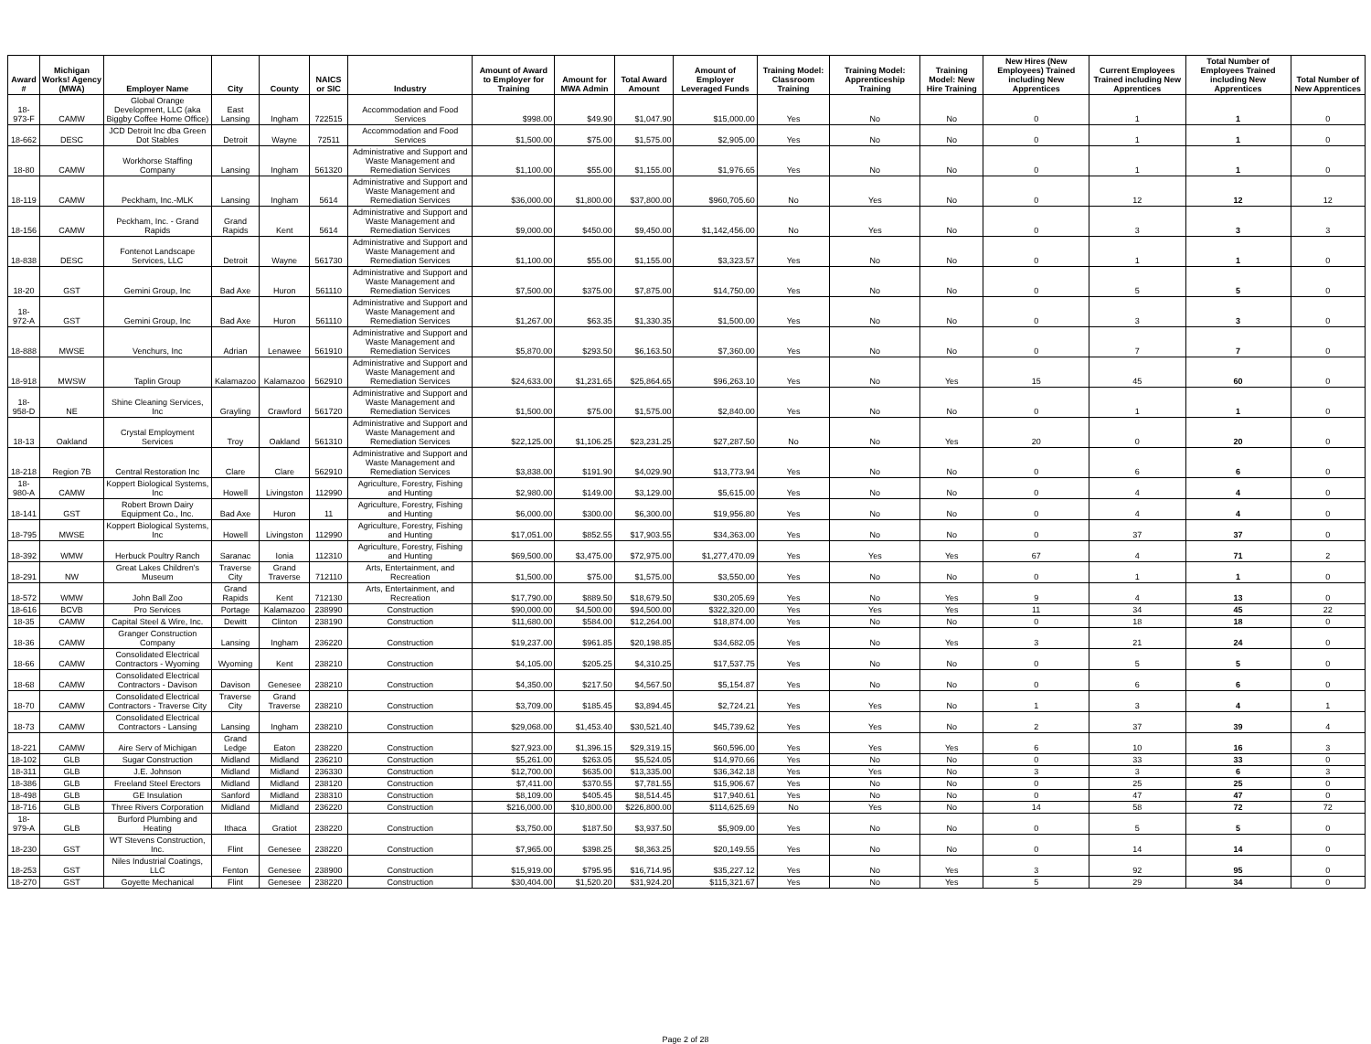| Award # | Michigan Works! Agency (MWA) | Employer Name | City | County | NAICS or SIC | Industry | Amount of Award to Employer for Training | Amount for MWA Admin | Total Award Amount | Amount of Employer Leveraged Funds | Training Model: Classroom Training | Training Model: Apprenticeship Training | Training Model: New Hire Training | New Hires (New Employees) Trained including New Apprentices | Current Employees Trained including New Apprentices | Total Number of Employees Trained including New Apprentices | Total Number of New Apprentices |
| --- | --- | --- | --- | --- | --- | --- | --- | --- | --- | --- | --- | --- | --- | --- | --- | --- | --- |
| 18-973-F | CAMW | Global Orange Development, LLC (aka Biggby Coffee Home Office) | East Lansing | Ingham | 722515 | Accommodation and Food Services | $998.00 | $49.90 | $1,047.90 | $15,000.00 | Yes | No | No | 0 | 1 | 1 | 0 |
| 18-662 | DESC | JCD Detroit Inc dba Green Dot Stables | Detroit | Wayne | 72511 | Accommodation and Food Services | $1,500.00 | $75.00 | $1,575.00 | $2,905.00 | Yes | No | No | 0 | 1 | 1 | 0 |
| 18-80 | CAMW | Workhorse Staffing Company | Lansing | Ingham | 561320 | Administrative and Support and Waste Management and Remediation Services | $1,100.00 | $55.00 | $1,155.00 | $1,976.65 | Yes | No | No | 0 | 1 | 1 | 0 |
| 18-119 | CAMW | Peckham, Inc.-MLK | Lansing | Ingham | 5614 | Administrative and Support and Waste Management and Remediation Services | $36,000.00 | $1,800.00 | $37,800.00 | $960,705.60 | No | Yes | No | 0 | 12 | 12 | 12 |
| 18-156 | CAMW | Peckham, Inc. - Grand Rapids | Grand Rapids | Kent | 5614 | Administrative and Support and Waste Management and Remediation Services | $9,000.00 | $450.00 | $9,450.00 | $1,142,456.00 | No | Yes | No | 0 | 3 | 3 | 3 |
| 18-838 | DESC | Fontenot Landscape Services, LLC | Detroit | Wayne | 561730 | Administrative and Support and Waste Management and Remediation Services | $1,100.00 | $55.00 | $1,155.00 | $3,323.57 | Yes | No | No | 0 | 1 | 1 | 0 |
| 18-20 | GST | Gemini Group, Inc | Bad Axe | Huron | 561110 | Administrative and Support and Waste Management and Remediation Services | $7,500.00 | $375.00 | $7,875.00 | $14,750.00 | Yes | No | No | 0 | 5 | 5 | 0 |
| 18-972-A | GST | Gemini Group, Inc | Bad Axe | Huron | 561110 | Administrative and Support and Waste Management and Remediation Services | $1,267.00 | $63.35 | $1,330.35 | $1,500.00 | Yes | No | No | 0 | 3 | 3 | 0 |
| 18-888 | MWSE | Venchurs, Inc | Adrian | Lenawee | 561910 | Administrative and Support and Waste Management and Remediation Services | $5,870.00 | $293.50 | $6,163.50 | $7,360.00 | Yes | No | No | 0 | 7 | 7 | 0 |
| 18-918 | MWSW | Taplin Group | Kalamazoo | Kalamazoo | 562910 | Administrative and Support and Waste Management and Remediation Services | $24,633.00 | $1,231.65 | $25,864.65 | $96,263.10 | Yes | No | Yes | 15 | 45 | 60 | 0 |
| 18-958-D | NE | Shine Cleaning Services, Inc | Grayling | Crawford | 561720 | Administrative and Support and Waste Management and Remediation Services | $1,500.00 | $75.00 | $1,575.00 | $2,840.00 | Yes | No | No | 0 | 1 | 1 | 0 |
| 18-13 | Oakland | Crystal Employment Services | Troy | Oakland | 561310 | Administrative and Support and Waste Management and Remediation Services | $22,125.00 | $1,106.25 | $23,231.25 | $27,287.50 | No | No | Yes | 20 | 0 | 20 | 0 |
| 18-218 | Region 7B | Central Restoration Inc | Clare | Clare | 562910 | Administrative and Support and Waste Management and Remediation Services | $3,838.00 | $191.90 | $4,029.90 | $13,773.94 | Yes | No | No | 0 | 6 | 6 | 0 |
| 18-980-A | CAMW | Koppert Biological Systems, Inc | Howell | Livingston | 112990 | Agriculture, Forestry, Fishing and Hunting | $2,980.00 | $149.00 | $3,129.00 | $5,615.00 | Yes | No | No | 0 | 4 | 4 | 0 |
| 18-141 | GST | Robert Brown Dairy Equipment Co., Inc. | Bad Axe | Huron | 11 | Agriculture, Forestry, Fishing and Hunting | $6,000.00 | $300.00 | $6,300.00 | $19,956.80 | Yes | No | No | 0 | 4 | 4 | 0 |
| 18-795 | MWSE | Koppert Biological Systems, Inc | Howell | Livingston | 112990 | Agriculture, Forestry, Fishing and Hunting | $17,051.00 | $852.55 | $17,903.55 | $34,363.00 | Yes | No | No | 0 | 37 | 37 | 0 |
| 18-392 | WMW | Herbuck Poultry Ranch | Saranac | Ionia | 112310 | Agriculture, Forestry, Fishing and Hunting | $69,500.00 | $3,475.00 | $72,975.00 | $1,277,470.09 | Yes | Yes | Yes | 67 | 4 | 71 | 2 |
| 18-291 | NW | Great Lakes Children's Museum | Traverse City | Grand Traverse | 712110 | Arts, Entertainment, and Recreation | $1,500.00 | $75.00 | $1,575.00 | $3,550.00 | Yes | No | No | 0 | 1 | 1 | 0 |
| 18-572 | WMW | John Ball Zoo | Grand Rapids | Kent | 712130 | Arts, Entertainment, and Recreation | $17,790.00 | $889.50 | $18,679.50 | $30,205.69 | Yes | No | Yes | 9 | 4 | 13 | 0 |
| 18-616 | BCVB | Pro Services | Portage | Kalamazoo | 238990 | Construction | $90,000.00 | $4,500.00 | $94,500.00 | $322,320.00 | Yes | Yes | Yes | 11 | 34 | 45 | 22 |
| 18-35 | CAMW | Capital Steel & Wire, Inc. | Dewitt | Clinton | 238190 | Construction | $11,680.00 | $584.00 | $12,264.00 | $18,874.00 | Yes | No | No | 0 | 18 | 18 | 0 |
| 18-36 | CAMW | Granger Construction Company | Lansing | Ingham | 236220 | Construction | $19,237.00 | $961.85 | $20,198.85 | $34,682.05 | Yes | No | Yes | 3 | 21 | 24 | 0 |
| 18-66 | CAMW | Consolidated Electrical Contractors - Wyoming | Wyoming | Kent | 238210 | Construction | $4,105.00 | $205.25 | $4,310.25 | $17,537.75 | Yes | No | No | 0 | 5 | 5 | 0 |
| 18-68 | CAMW | Consolidated Electrical Contractors - Davison | Davison | Genesee | 238210 | Construction | $4,350.00 | $217.50 | $4,567.50 | $5,154.87 | Yes | No | No | 0 | 6 | 6 | 0 |
| 18-70 | CAMW | Consolidated Electrical Contractors - Traverse City | Traverse City | Grand Traverse | 238210 | Construction | $3,709.00 | $185.45 | $3,894.45 | $2,724.21 | Yes | Yes | No | 1 | 3 | 4 | 1 |
| 18-73 | CAMW | Consolidated Electrical Contractors - Lansing | Lansing | Ingham | 238210 | Construction | $29,068.00 | $1,453.40 | $30,521.40 | $45,739.62 | Yes | Yes | No | 2 | 37 | 39 | 4 |
| 18-221 | CAMW | Aire Serv of Michigan | Grand Ledge | Eaton | 238220 | Construction | $27,923.00 | $1,396.15 | $29,319.15 | $60,596.00 | Yes | Yes | Yes | 6 | 10 | 16 | 3 |
| 18-102 | GLB | Sugar Construction | Midland | Midland | 236210 | Construction | $5,261.00 | $263.05 | $5,524.05 | $14,970.66 | Yes | No | No | 0 | 33 | 33 | 0 |
| 18-311 | GLB | J.E. Johnson | Midland | Midland | 236330 | Construction | $12,700.00 | $635.00 | $13,335.00 | $36,342.18 | Yes | Yes | No | 3 | 3 | 6 | 3 |
| 18-386 | GLB | Freeland Steel Erectors | Midland | Midland | 238120 | Construction | $7,411.00 | $370.55 | $7,781.55 | $15,906.67 | Yes | No | No | 0 | 25 | 25 | 0 |
| 18-498 | GLB | GE Insulation | Sanford | Midland | 238310 | Construction | $8,109.00 | $405.45 | $8,514.45 | $17,940.61 | Yes | No | No | 0 | 47 | 47 | 0 |
| 18-716 | GLB | Three Rivers Corporation | Midland | Midland | 236220 | Construction | $216,000.00 | $10,800.00 | $226,800.00 | $114,625.69 | No | Yes | No | 14 | 58 | 72 | 72 |
| 18-979-A | GLB | Burford Plumbing and Heating | Ithaca | Gratiot | 238220 | Construction | $3,750.00 | $187.50 | $3,937.50 | $5,909.00 | Yes | No | No | 0 | 5 | 5 | 0 |
| 18-230 | GST | WT Stevens Construction, Inc. | Flint | Genesee | 238220 | Construction | $7,965.00 | $398.25 | $8,363.25 | $20,149.55 | Yes | No | No | 0 | 14 | 14 | 0 |
| 18-253 | GST | Niles Industrial Coatings, LLC | Fenton | Genesee | 238900 | Construction | $15,919.00 | $795.95 | $16,714.95 | $35,227.12 | Yes | No | Yes | 3 | 92 | 95 | 0 |
| 18-270 | GST | Goyette Mechanical | Flint | Genesee | 238220 | Construction | $30,404.00 | $1,520.20 | $31,924.20 | $115,321.67 | Yes | No | Yes | 5 | 29 | 34 | 0 |
Page 2 of 28